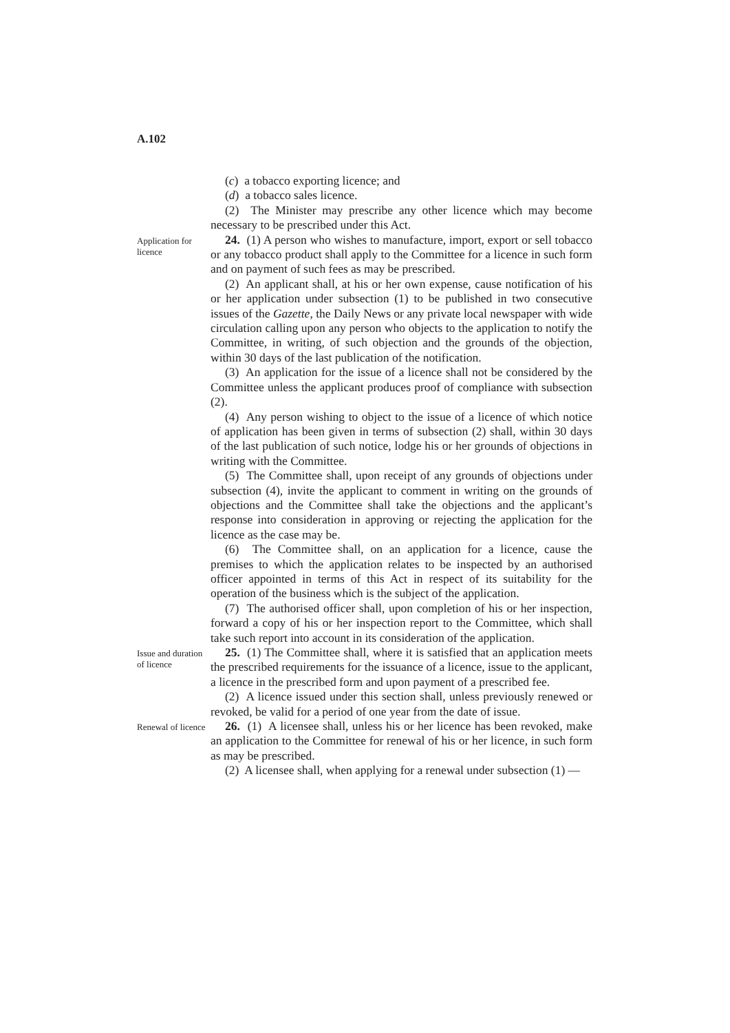A.102
(c) a tobacco exporting licence; and
(d) a tobacco sales licence.
(2) The Minister may prescribe any other licence which may become necessary to be prescribed under this Act.
Application for licence
24. (1) A person who wishes to manufacture, import, export or sell tobacco or any tobacco product shall apply to the Committee for a licence in such form and on payment of such fees as may be prescribed.
(2) An applicant shall, at his or her own expense, cause notification of his or her application under subsection (1) to be published in two consecutive issues of the Gazette, the Daily News or any private local newspaper with wide circulation calling upon any person who objects to the application to notify the Committee, in writing, of such objection and the grounds of the objection, within 30 days of the last publication of the notification.
(3) An application for the issue of a licence shall not be considered by the Committee unless the applicant produces proof of compliance with subsection (2).
(4) Any person wishing to object to the issue of a licence of which notice of application has been given in terms of subsection (2) shall, within 30 days of the last publication of such notice, lodge his or her grounds of objections in writing with the Committee.
(5) The Committee shall, upon receipt of any grounds of objections under subsection (4), invite the applicant to comment in writing on the grounds of objections and the Committee shall take the objections and the applicant’s response into consideration in approving or rejecting the application for the licence as the case may be.
(6) The Committee shall, on an application for a licence, cause the premises to which the application relates to be inspected by an authorised officer appointed in terms of this Act in respect of its suitability for the operation of the business which is the subject of the application.
(7) The authorised officer shall, upon completion of his or her inspection, forward a copy of his or her inspection report to the Committee, which shall take such report into account in its consideration of the application.
Issue and duration of licence
25. (1) The Committee shall, where it is satisfied that an application meets the prescribed requirements for the issuance of a licence, issue to the applicant, a licence in the prescribed form and upon payment of a prescribed fee.
(2) A licence issued under this section shall, unless previously renewed or revoked, be valid for a period of one year from the date of issue.
Renewal of licence
26. (1) A licensee shall, unless his or her licence has been revoked, make an application to the Committee for renewal of his or her licence, in such form as may be prescribed.
(2) A licensee shall, when applying for a renewal under subsection (1) —